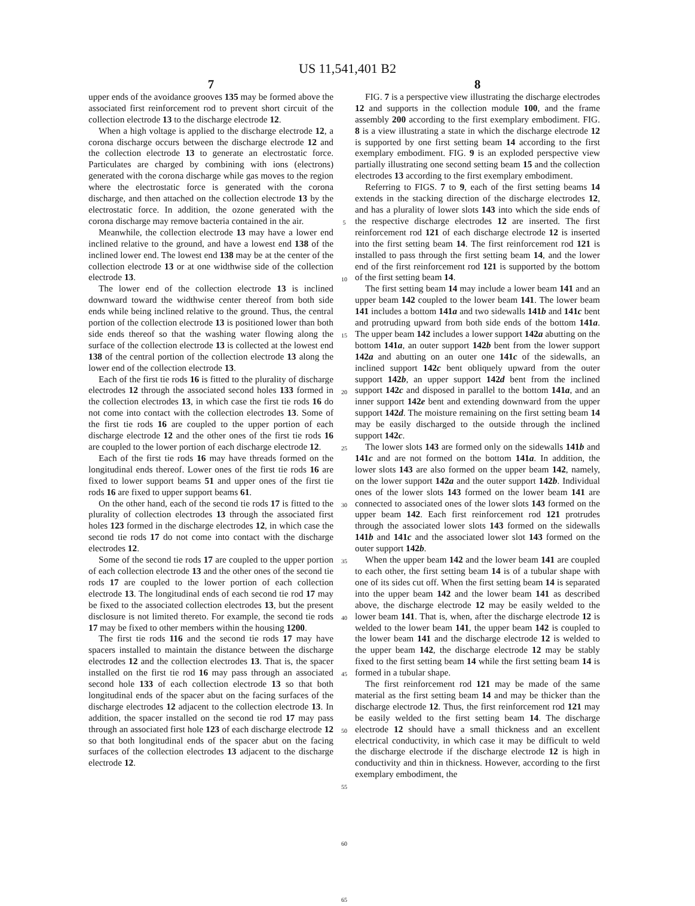US 11,541,401 B2
7
upper ends of the avoidance grooves 135 may be formed above the associated first reinforcement rod to prevent short circuit of the collection electrode 13 to the discharge electrode 12.
When a high voltage is applied to the discharge electrode 12, a corona discharge occurs between the discharge electrode 12 and the collection electrode 13 to generate an electrostatic force. Particulates are charged by combining with ions (electrons) generated with the corona discharge while gas moves to the region where the electrostatic force is generated with the corona discharge, and then attached on the collection electrode 13 by the electrostatic force. In addition, the ozone generated with the corona discharge may remove bacteria contained in the air.
Meanwhile, the collection electrode 13 may have a lower end inclined relative to the ground, and have a lowest end 138 of the inclined lower end. The lowest end 138 may be at the center of the collection electrode 13 or at one widthwise side of the collection electrode 13.
The lower end of the collection electrode 13 is inclined downward toward the widthwise center thereof from both side ends while being inclined relative to the ground. Thus, the central portion of the collection electrode 13 is positioned lower than both side ends thereof so that the washing water flowing along the surface of the collection electrode 13 is collected at the lowest end 138 of the central portion of the collection electrode 13 along the lower end of the collection electrode 13.
Each of the first tie rods 16 is fitted to the plurality of discharge electrodes 12 through the associated second holes 133 formed in the collection electrodes 13, in which case the first tie rods 16 do not come into contact with the collection electrodes 13. Some of the first tie rods 16 are coupled to the upper portion of each discharge electrode 12 and the other ones of the first tie rods 16 are coupled to the lower portion of each discharge electrode 12.
Each of the first tie rods 16 may have threads formed on the longitudinal ends thereof. Lower ones of the first tie rods 16 are fixed to lower support beams 51 and upper ones of the first tie rods 16 are fixed to upper support beams 61.
On the other hand, each of the second tie rods 17 is fitted to the plurality of collection electrodes 13 through the associated first holes 123 formed in the discharge electrodes 12, in which case the second tie rods 17 do not come into contact with the discharge electrodes 12.
Some of the second tie rods 17 are coupled to the upper portion of each collection electrode 13 and the other ones of the second tie rods 17 are coupled to the lower portion of each collection electrode 13. The longitudinal ends of each second tie rod 17 may be fixed to the associated collection electrodes 13, but the present disclosure is not limited thereto. For example, the second tie rods 17 may be fixed to other members within the housing 1200.
The first tie rods 116 and the second tie rods 17 may have spacers installed to maintain the distance between the discharge electrodes 12 and the collection electrodes 13. That is, the spacer installed on the first tie rod 16 may pass through an associated second hole 133 of each collection electrode 13 so that both longitudinal ends of the spacer abut on the facing surfaces of the discharge electrodes 12 adjacent to the collection electrode 13. In addition, the spacer installed on the second tie rod 17 may pass through an associated first hole 123 of each discharge electrode 12 so that both longitudinal ends of the spacer abut on the facing surfaces of the collection electrodes 13 adjacent to the discharge electrode 12.
5
10
15
20
25
30
35
40
45
50
55
60
65
8
FIG. 7 is a perspective view illustrating the discharge electrodes 12 and supports in the collection module 100, and the frame assembly 200 according to the first exemplary embodiment. FIG. 8 is a view illustrating a state in which the discharge electrode 12 is supported by one first setting beam 14 according to the first exemplary embodiment. FIG. 9 is an exploded perspective view partially illustrating one second setting beam 15 and the collection electrodes 13 according to the first exemplary embodiment.
Referring to FIGS. 7 to 9, each of the first setting beams 14 extends in the stacking direction of the discharge electrodes 12, and has a plurality of lower slots 143 into which the side ends of the respective discharge electrodes 12 are inserted. The first reinforcement rod 121 of each discharge electrode 12 is inserted into the first setting beam 14. The first reinforcement rod 121 is installed to pass through the first setting beam 14, and the lower end of the first reinforcement rod 121 is supported by the bottom of the first setting beam 14.
The first setting beam 14 may include a lower beam 141 and an upper beam 142 coupled to the lower beam 141. The lower beam 141 includes a bottom 141a and two sidewalls 141b and 141c bent and protruding upward from both side ends of the bottom 141a. The upper beam 142 includes a lower support 142a abutting on the bottom 141a, an outer support 142b bent from the lower support 142a and abutting on an outer one 141c of the sidewalls, an inclined support 142c bent obliquely upward from the outer support 142b, an upper support 142d bent from the inclined support 142c and disposed in parallel to the bottom 141a, and an inner support 142e bent and extending downward from the upper support 142d. The moisture remaining on the first setting beam 14 may be easily discharged to the outside through the inclined support 142c.
The lower slots 143 are formed only on the sidewalls 141b and 141c and are not formed on the bottom 141a. In addition, the lower slots 143 are also formed on the upper beam 142, namely, on the lower support 142a and the outer support 142b. Individual ones of the lower slots 143 formed on the lower beam 141 are connected to associated ones of the lower slots 143 formed on the upper beam 142. Each first reinforcement rod 121 protrudes through the associated lower slots 143 formed on the sidewalls 141b and 141c and the associated lower slot 143 formed on the outer support 142b.
When the upper beam 142 and the lower beam 141 are coupled to each other, the first setting beam 14 is of a tubular shape with one of its sides cut off. When the first setting beam 14 is separated into the upper beam 142 and the lower beam 141 as described above, the discharge electrode 12 may be easily welded to the lower beam 141. That is, when, after the discharge electrode 12 is welded to the lower beam 141, the upper beam 142 is coupled to the lower beam 141 and the discharge electrode 12 is welded to the upper beam 142, the discharge electrode 12 may be stably fixed to the first setting beam 14 while the first setting beam 14 is formed in a tubular shape.
The first reinforcement rod 121 may be made of the same material as the first setting beam 14 and may be thicker than the discharge electrode 12. Thus, the first reinforcement rod 121 may be easily welded to the first setting beam 14. The discharge electrode 12 should have a small thickness and an excellent electrical conductivity, in which case it may be difficult to weld the discharge electrode if the discharge electrode 12 is high in conductivity and thin in thickness. However, according to the first exemplary embodiment, the